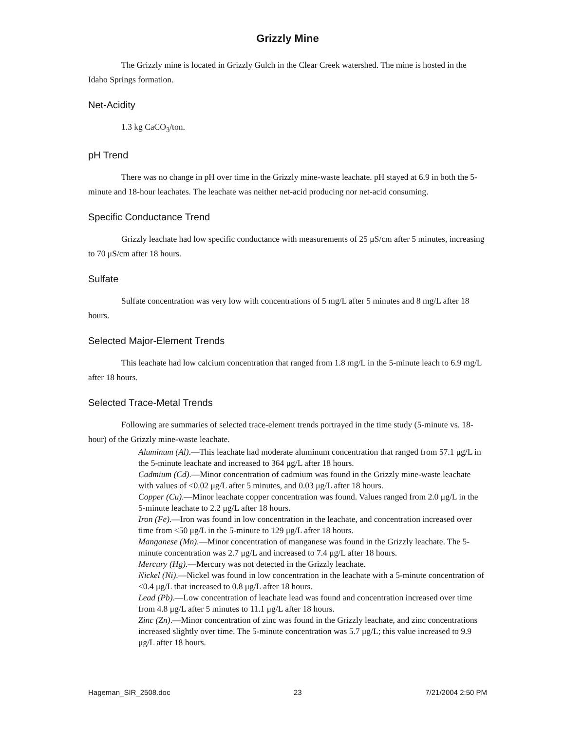Grizzly Mine
The Grizzly mine is located in Grizzly Gulch in the Clear Creek watershed. The mine is hosted in the Idaho Springs formation.
Net-Acidity
1.3 kg CaCO<sub>3</sub>/ton.
pH Trend
There was no change in pH over time in the Grizzly mine-waste leachate. pH stayed at 6.9 in both the 5-minute and 18-hour leachates. The leachate was neither net-acid producing nor net-acid consuming.
Specific Conductance Trend
Grizzly leachate had low specific conductance with measurements of 25 μS/cm after 5 minutes, increasing to 70 μS/cm after 18 hours.
Sulfate
Sulfate concentration was very low with concentrations of 5 mg/L after 5 minutes and 8 mg/L after 18 hours.
Selected Major-Element Trends
This leachate had low calcium concentration that ranged from 1.8 mg/L in the 5-minute leach to 6.9 mg/L after 18 hours.
Selected Trace-Metal Trends
Following are summaries of selected trace-element trends portrayed in the time study (5-minute vs. 18-hour) of the Grizzly mine-waste leachate.
Aluminum (Al).—This leachate had moderate aluminum concentration that ranged from 57.1 μg/L in the 5-minute leachate and increased to 364 μg/L after 18 hours.
Cadmium (Cd).—Minor concentration of cadmium was found in the Grizzly mine-waste leachate with values of <0.02 μg/L after 5 minutes, and 0.03 μg/L after 18 hours.
Copper (Cu).—Minor leachate copper concentration was found. Values ranged from 2.0 μg/L in the 5-minute leachate to 2.2 μg/L after 18 hours.
Iron (Fe).—Iron was found in low concentration in the leachate, and concentration increased over time from <50 μg/L in the 5-minute to 129 μg/L after 18 hours.
Manganese (Mn).—Minor concentration of manganese was found in the Grizzly leachate. The 5-minute concentration was 2.7 μg/L and increased to 7.4 μg/L after 18 hours.
Mercury (Hg).—Mercury was not detected in the Grizzly leachate.
Nickel (Ni).—Nickel was found in low concentration in the leachate with a 5-minute concentration of <0.4 μg/L that increased to 0.8 μg/L after 18 hours.
Lead (Pb).—Low concentration of leachate lead was found and concentration increased over time from 4.8 μg/L after 5 minutes to 11.1 μg/L after 18 hours.
Zinc (Zn).—Minor concentration of zinc was found in the Grizzly leachate, and zinc concentrations increased slightly over time. The 5-minute concentration was 5.7 μg/L; this value increased to 9.9 μg/L after 18 hours.
Hageman_SIR_2508.doc 23 7/21/2004 2:50 PM